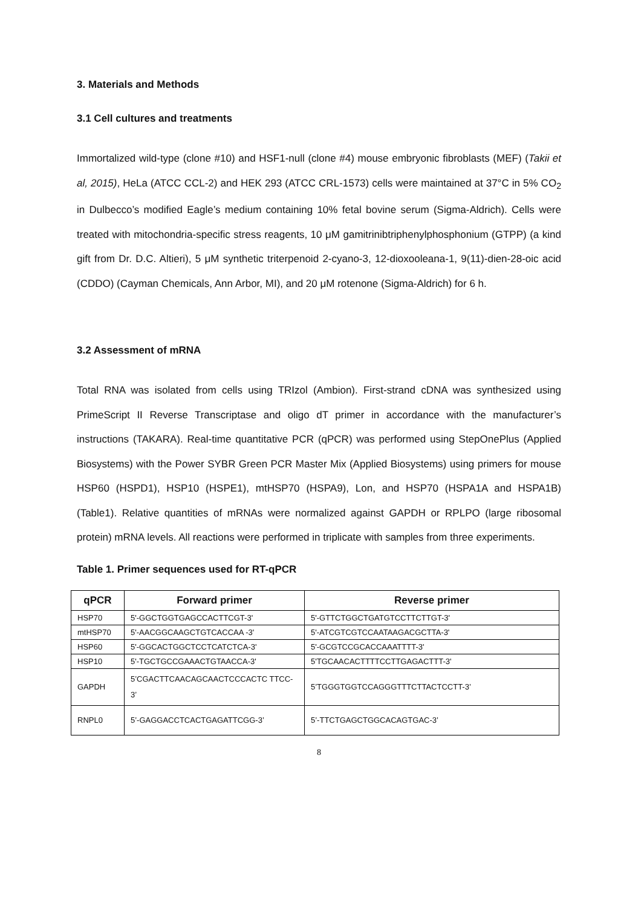3. Materials and Methods
3.1 Cell cultures and treatments
Immortalized wild-type (clone #10) and HSF1-null (clone #4) mouse embryonic fibroblasts (MEF) (Takii et al, 2015), HeLa (ATCC CCL-2) and HEK 293 (ATCC CRL-1573) cells were maintained at 37°C in 5% CO<sub>2</sub> in Dulbecco’s modified Eagle’s medium containing 10% fetal bovine serum (Sigma-Aldrich). Cells were treated with mitochondria-specific stress reagents, 10 μM gamitrinibtriphenylphosphonium (GTPP) (a kind gift from Dr. D.C. Altieri), 5 μM synthetic triterpenoid 2-cyano-3, 12-dioxooleana-1, 9(11)-dien-28-oic acid (CDDO) (Cayman Chemicals, Ann Arbor, MI), and 20 μM rotenone (Sigma-Aldrich) for 6 h.
3.2 Assessment of mRNA
Total RNA was isolated from cells using TRIzol (Ambion). First-strand cDNA was synthesized using PrimeScript II Reverse Transcriptase and oligo dT primer in accordance with the manufacturer’s instructions (TAKARA). Real-time quantitative PCR (qPCR) was performed using StepOnePlus (Applied Biosystems) with the Power SYBR Green PCR Master Mix (Applied Biosystems) using primers for mouse HSP60 (HSPD1), HSP10 (HSPE1), mtHSP70 (HSPA9), Lon, and HSP70 (HSPA1A and HSPA1B) (Table1). Relative quantities of mRNAs were normalized against GAPDH or RPLPO (large ribosomal protein) mRNA levels. All reactions were performed in triplicate with samples from three experiments.
Table 1. Primer sequences used for RT-qPCR
| qPCR | Forward primer | Reverse primer |
| --- | --- | --- |
| HSP70 | 5'-GGCTGGTGAGCCACTTCGT-3' | 5'-GTTCTGGCTGATGTCCTTCTTGT-3' |
| mtHSP70 | 5'-AACGGCAAGCTGTCACCAA -3' | 5'-ATCGTCGTCCAATAAGACGCTTA-3' |
| HSP60 | 5'-GGCACTGGCTCCTCATCTCA-3' | 5'-GCGTCCGCACCAAATTTT-3' |
| HSP10 | 5'-TGCTGCCGAAACTGTAACCA-3' | 5'TGCAACACTTTTCCTTGAGACTTT-3' |
| GAPDH | 5’CGACTTCAACAGCAACTCCCACTC TTCC-3’ | 5’TGGGTGGTCCAGGGTTTCTTACTCCTT-3’ |
| RNPL0 | 5’-GAGGACCTCACTGAGATTCGG-3’ | 5’-TTCTGAGCTGGCACAGTGAC-3’ |
8